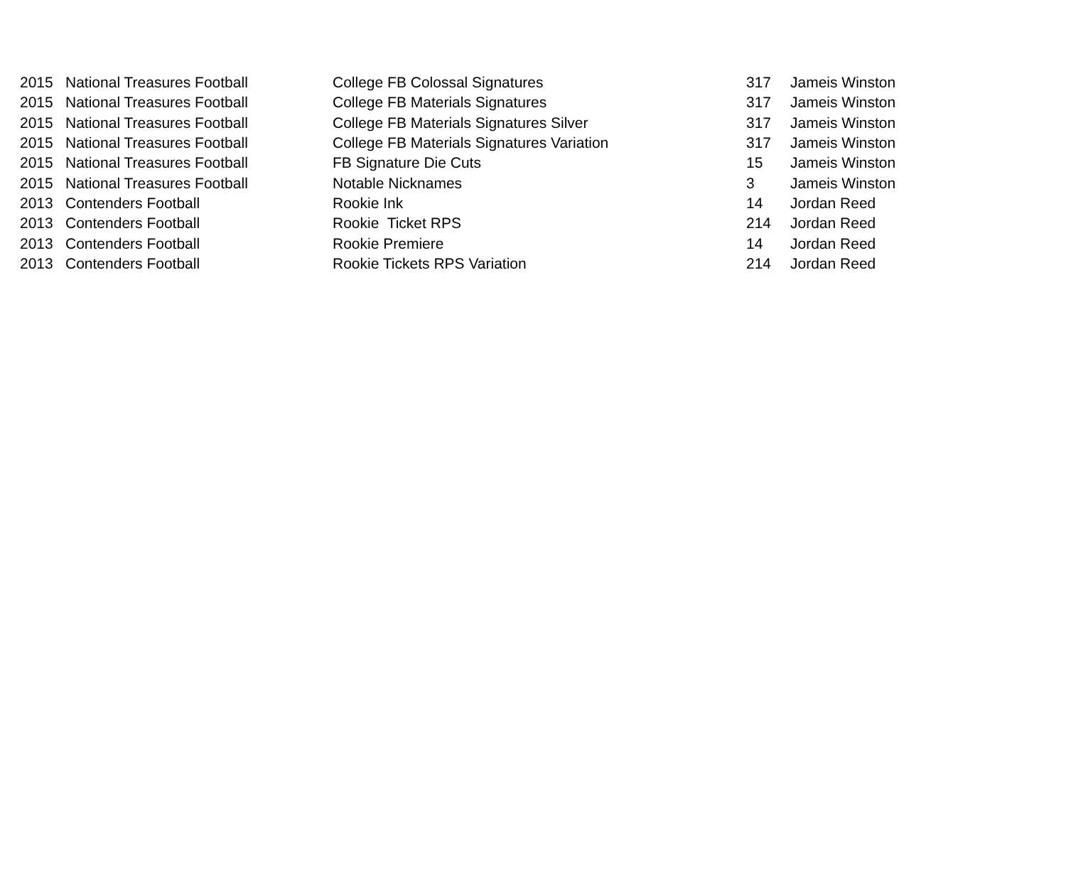| 2015 | National Treasures Football | College FB Colossal Signatures | 317 | Jameis Winston |
| 2015 | National Treasures Football | College FB Materials Signatures | 317 | Jameis Winston |
| 2015 | National Treasures Football | College FB Materials Signatures Silver | 317 | Jameis Winston |
| 2015 | National Treasures Football | College FB Materials Signatures Variation | 317 | Jameis Winston |
| 2015 | National Treasures Football | FB Signature Die Cuts | 15 | Jameis Winston |
| 2015 | National Treasures Football | Notable Nicknames | 3 | Jameis Winston |
| 2013 | Contenders Football | Rookie Ink | 14 | Jordan Reed |
| 2013 | Contenders Football | Rookie Ticket RPS | 214 | Jordan Reed |
| 2013 | Contenders Football | Rookie Premiere | 14 | Jordan Reed |
| 2013 | Contenders Football | Rookie Tickets RPS Variation | 214 | Jordan Reed |